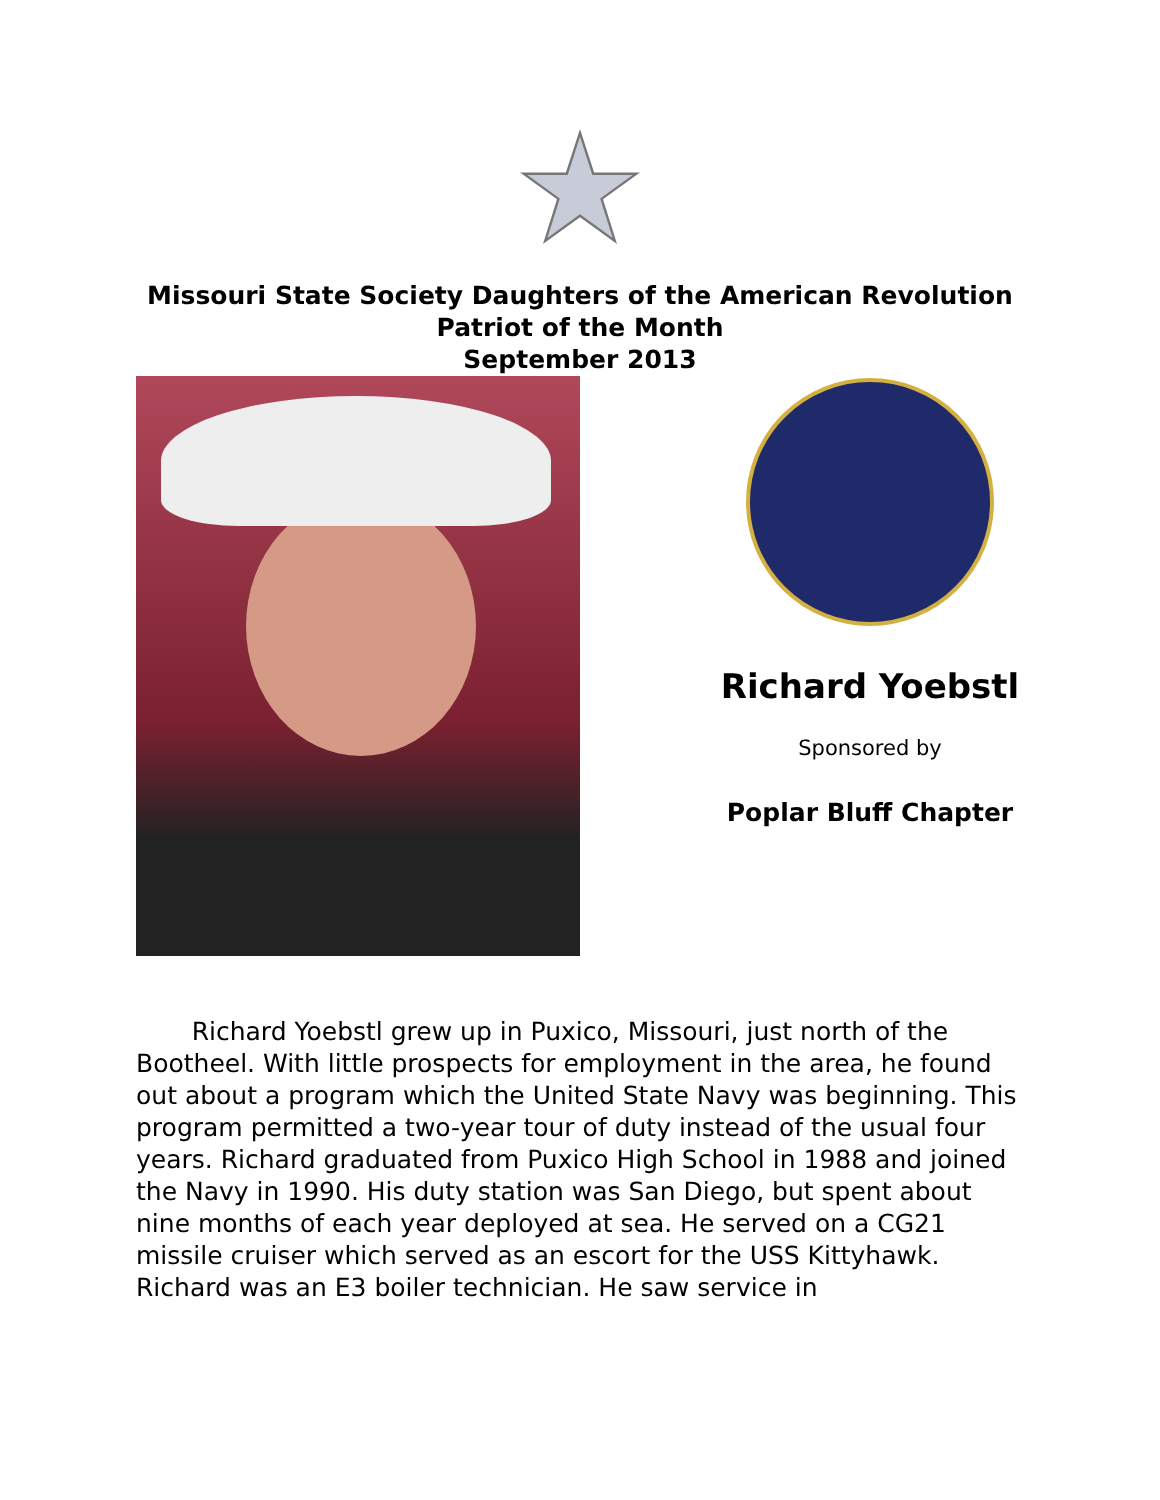Missouri State Society Daughters of the American Revolution
Patriot of the Month
September 2013
Richard Yoebstl
Sponsored by
Poplar Bluff Chapter
Richard Yoebstl grew up in Puxico, Missouri, just north of the Bootheel. With little prospects for employment in the area, he found out about a program which the United State Navy was beginning. This program permitted a two-year tour of duty instead of the usual four years. Richard graduated from Puxico High School in 1988 and joined the Navy in 1990. His duty station was San Diego, but spent about nine months of each year deployed at sea. He served on a CG21 missile cruiser which served as an escort for the USS Kittyhawk. Richard was an E3 boiler technician. He saw service in